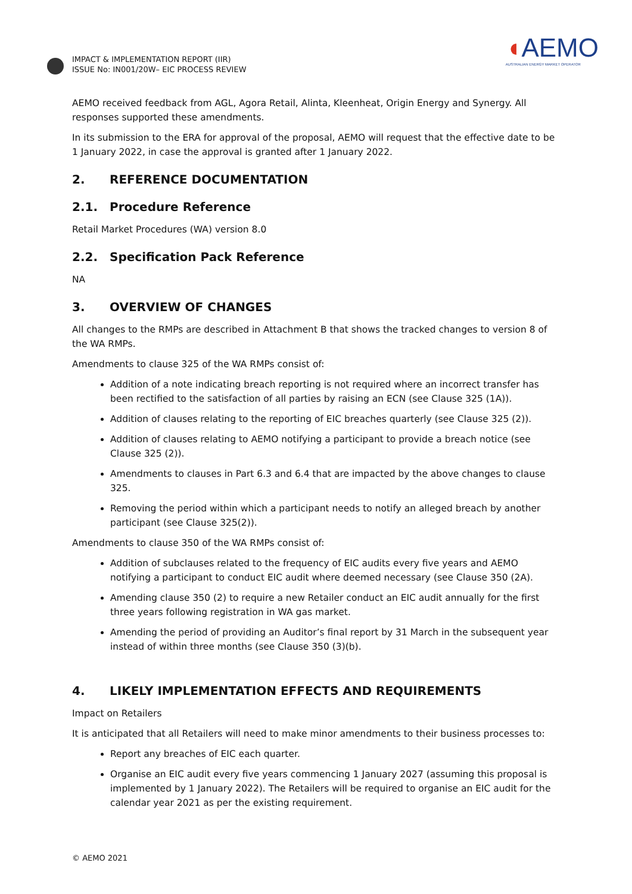IMPACT & IMPLEMENTATION REPORT (IIR)
ISSUE No: IN001/20W– EIC PROCESS REVIEW
◖AEMO
AUSTRALIAN ENERGY MARKET OPERATOR
AEMO received feedback from AGL, Agora Retail, Alinta, Kleenheat, Origin Energy and Synergy. All responses supported these amendments.
In its submission to the ERA for approval of the proposal, AEMO will request that the effective date to be 1 January 2022, in case the approval is granted after 1 January 2022.
2. REFERENCE DOCUMENTATION
2.1. Procedure Reference
Retail Market Procedures (WA) version 8.0
2.2. Specification Pack Reference
NA
3. OVERVIEW OF CHANGES
All changes to the RMPs are described in Attachment B that shows the tracked changes to version 8 of the WA RMPs.
Amendments to clause 325 of the WA RMPs consist of:
Addition of a note indicating breach reporting is not required where an incorrect transfer has been rectified to the satisfaction of all parties by raising an ECN (see Clause 325 (1A)).
Addition of clauses relating to the reporting of EIC breaches quarterly (see Clause 325 (2)).
Addition of clauses relating to AEMO notifying a participant to provide a breach notice (see Clause 325 (2)).
Amendments to clauses in Part 6.3 and 6.4 that are impacted by the above changes to clause 325.
Removing the period within which a participant needs to notify an alleged breach by another participant (see Clause 325(2)).
Amendments to clause 350 of the WA RMPs consist of:
Addition of subclauses related to the frequency of EIC audits every five years and AEMO notifying a participant to conduct EIC audit where deemed necessary (see Clause 350 (2A).
Amending clause 350 (2) to require a new Retailer conduct an EIC audit annually for the first three years following registration in WA gas market.
Amending the period of providing an Auditor’s final report by 31 March in the subsequent year instead of within three months (see Clause 350 (3)(b).
4. LIKELY IMPLEMENTATION EFFECTS AND REQUIREMENTS
Impact on Retailers
It is anticipated that all Retailers will need to make minor amendments to their business processes to:
Report any breaches of EIC each quarter.
Organise an EIC audit every five years commencing 1 January 2027 (assuming this proposal is implemented by 1 January 2022). The Retailers will be required to organise an EIC audit for the calendar year 2021 as per the existing requirement.
© AEMO 2021